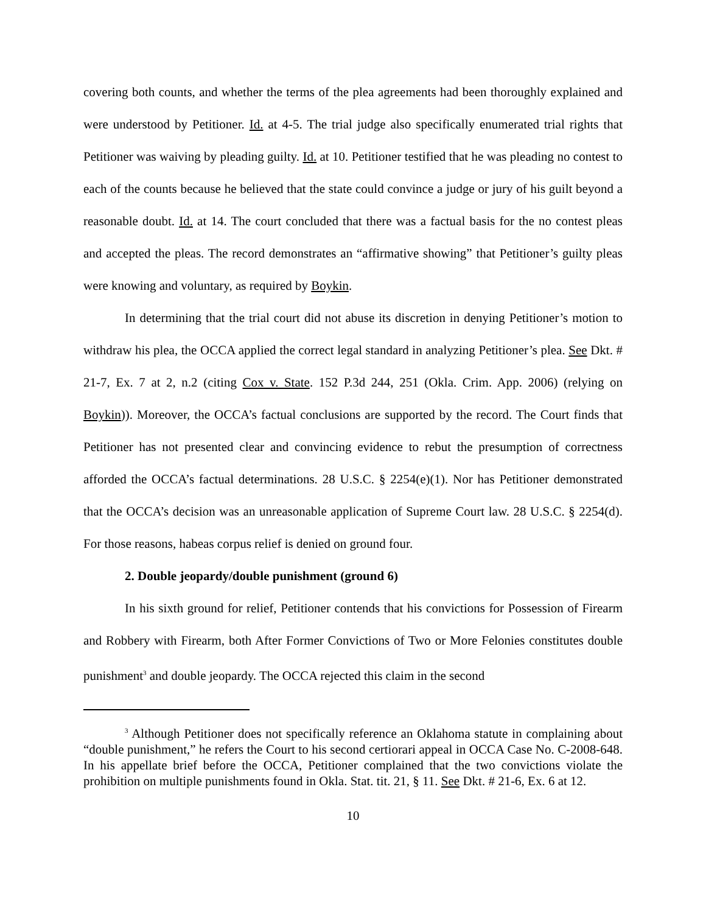covering both counts, and whether the terms of the plea agreements had been thoroughly explained and were understood by Petitioner. Id. at 4-5. The trial judge also specifically enumerated trial rights that Petitioner was waiving by pleading guilty. Id. at 10. Petitioner testified that he was pleading no contest to each of the counts because he believed that the state could convince a judge or jury of his guilt beyond a reasonable doubt. Id. at 14. The court concluded that there was a factual basis for the no contest pleas and accepted the pleas. The record demonstrates an “affirmative showing” that Petitioner’s guilty pleas were knowing and voluntary, as required by Boykin.
In determining that the trial court did not abuse its discretion in denying Petitioner’s motion to withdraw his plea, the OCCA applied the correct legal standard in analyzing Petitioner’s plea. See Dkt. # 21-7, Ex. 7 at 2, n.2 (citing Cox v. State. 152 P.3d 244, 251 (Okla. Crim. App. 2006) (relying on Boykin)). Moreover, the OCCA’s factual conclusions are supported by the record. The Court finds that Petitioner has not presented clear and convincing evidence to rebut the presumption of correctness afforded the OCCA’s factual determinations. 28 U.S.C. § 2254(e)(1). Nor has Petitioner demonstrated that the OCCA’s decision was an unreasonable application of Supreme Court law. 28 U.S.C. § 2254(d). For those reasons, habeas corpus relief is denied on ground four.
2. Double jeopardy/double punishment (ground 6)
In his sixth ground for relief, Petitioner contends that his convictions for Possession of Firearm and Robbery with Firearm, both After Former Convictions of Two or More Felonies constitutes double punishment<sup>3</sup> and double jeopardy. The OCCA rejected this claim in the second
<sup>3</sup> Although Petitioner does not specifically reference an Oklahoma statute in complaining about “double punishment,” he refers the Court to his second certiorari appeal in OCCA Case No. C-2008-648. In his appellate brief before the OCCA, Petitioner complained that the two convictions violate the prohibition on multiple punishments found in Okla. Stat. tit. 21, § 11. See Dkt. # 21-6, Ex. 6 at 12.
10